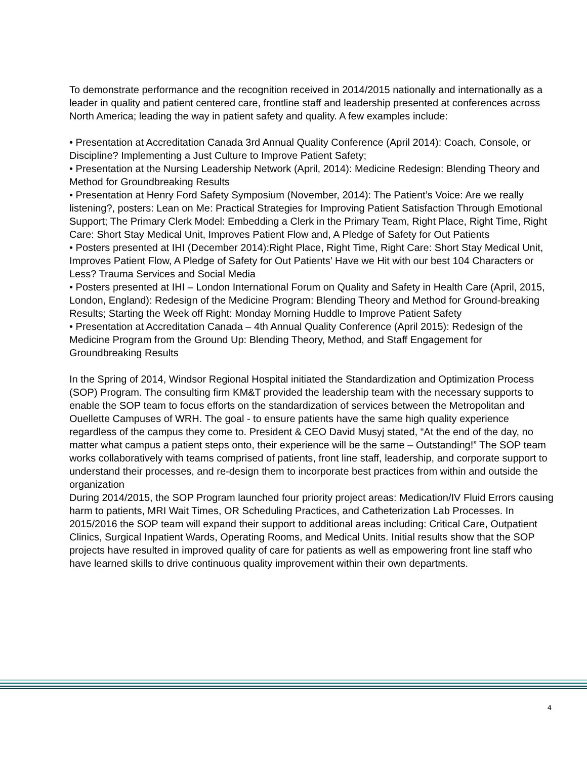To demonstrate performance and the recognition received in 2014/2015 nationally and internationally as a leader in quality and patient centered care, frontline staff and leadership presented at conferences across North America; leading the way in patient safety and quality. A few examples include:
• Presentation at Accreditation Canada 3rd Annual Quality Conference (April 2014): Coach, Console, or Discipline? Implementing a Just Culture to Improve Patient Safety;
• Presentation at the Nursing Leadership Network (April, 2014): Medicine Redesign: Blending Theory and Method for Groundbreaking Results
• Presentation at Henry Ford Safety Symposium (November, 2014): The Patient’s Voice: Are we really listening?, posters: Lean on Me: Practical Strategies for Improving Patient Satisfaction Through Emotional Support; The Primary Clerk Model: Embedding a Clerk in the Primary Team, Right Place, Right Time, Right Care: Short Stay Medical Unit, Improves Patient Flow and, A Pledge of Safety for Out Patients
• Posters presented at IHI (December 2014):Right Place, Right Time, Right Care: Short Stay Medical Unit, Improves Patient Flow, A Pledge of Safety for Out Patients’ Have we Hit with our best 104 Characters or Less? Trauma Services and Social Media
• Posters presented at IHI – London International Forum on Quality and Safety in Health Care (April, 2015, London, England): Redesign of the Medicine Program: Blending Theory and Method for Ground-breaking Results; Starting the Week off Right: Monday Morning Huddle to Improve Patient Safety
• Presentation at Accreditation Canada – 4th Annual Quality Conference (April 2015): Redesign of the Medicine Program from the Ground Up: Blending Theory, Method, and Staff Engagement for Groundbreaking Results
In the Spring of 2014, Windsor Regional Hospital initiated the Standardization and Optimization Process (SOP) Program. The consulting firm KM&T provided the leadership team with the necessary supports to enable the SOP team to focus efforts on the standardization of services between the Metropolitan and Ouellette Campuses of WRH. The goal - to ensure patients have the same high quality experience regardless of the campus they come to. President & CEO David Musyj stated, “At the end of the day, no matter what campus a patient steps onto, their experience will be the same – Outstanding!” The SOP team works collaboratively with teams comprised of patients, front line staff, leadership, and corporate support to understand their processes, and re-design them to incorporate best practices from within and outside the organization
During 2014/2015, the SOP Program launched four priority project areas: Medication/IV Fluid Errors causing harm to patients, MRI Wait Times, OR Scheduling Practices, and Catheterization Lab Processes. In 2015/2016 the SOP team will expand their support to additional areas including: Critical Care, Outpatient Clinics, Surgical Inpatient Wards, Operating Rooms, and Medical Units. Initial results show that the SOP projects have resulted in improved quality of care for patients as well as empowering front line staff who have learned skills to drive continuous quality improvement within their own departments.
4